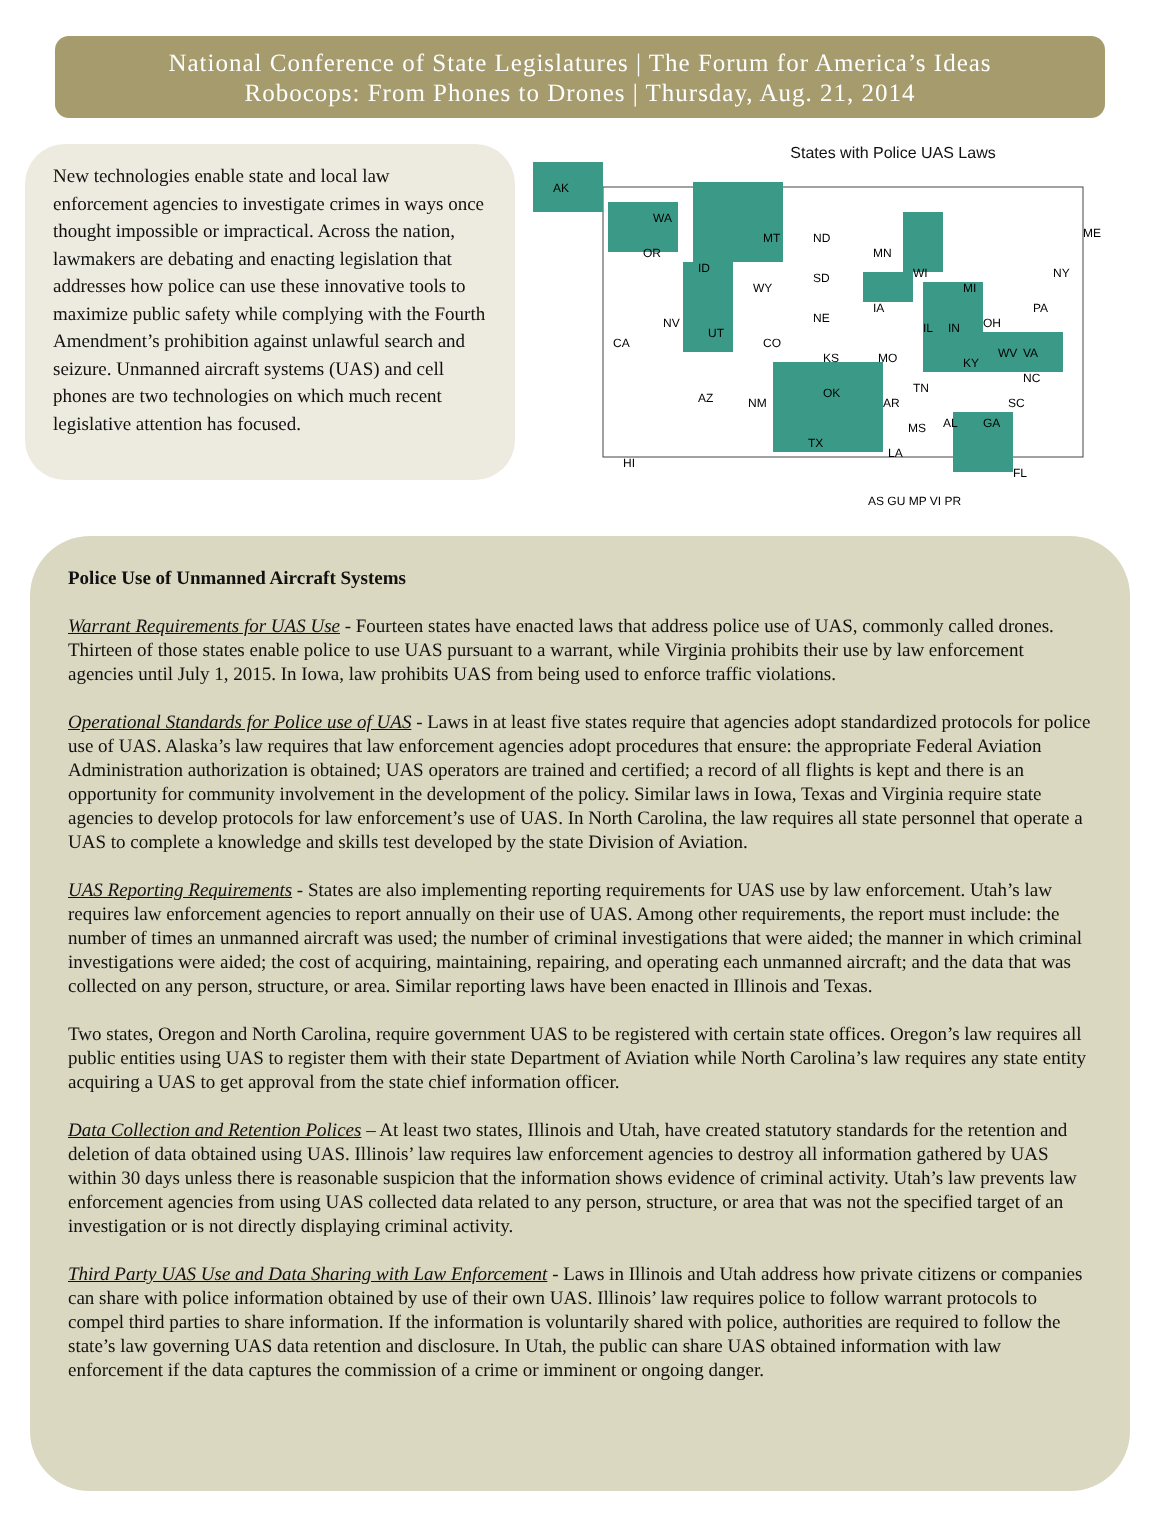National Conference of State Legislatures | The Forum for America’s Ideas
Robocops: From Phones to Drones | Thursday, Aug. 21, 2014
New technologies enable state and local law enforcement agencies to investigate crimes in ways once thought impossible or impractical. Across the nation, lawmakers are debating and enacting legislation that addresses how police can use these innovative tools to maximize public safety while complying with the Fourth Amendment’s prohibition against unlawful search and seizure. Unmanned aircraft systems (UAS) and cell phones are two technologies on which much recent legislative attention has focused.
States with Police UAS Laws
AK
WA
OR
MT
ND
MN
WI
MI
NY
ME
PA
ID
WY
SD
NE
IA
IL
IN
OH
NV
CA
UT
CO
KS
MO
KY
VA
WV
OK
AZ
NM
AR
TN
NC
SC
MS
AL
GA
TX
LA
FL
HI
AS GU MP VI PR
Police Use of Unmanned Aircraft Systems
Warrant Requirements for UAS Use - Fourteen states have enacted laws that address police use of UAS, commonly called drones. Thirteen of those states enable police to use UAS pursuant to a warrant, while Virginia prohibits their use by law enforcement agencies until July 1, 2015. In Iowa, law prohibits UAS from being used to enforce traffic violations.
Operational Standards for Police use of UAS - Laws in at least five states require that agencies adopt standardized protocols for police use of UAS. Alaska’s law requires that law enforcement agencies adopt procedures that ensure: the appropriate Federal Aviation Administration authorization is obtained; UAS operators are trained and certified; a record of all flights is kept and there is an opportunity for community involvement in the development of the policy. Similar laws in Iowa, Texas and Virginia require state agencies to develop protocols for law enforcement’s use of UAS. In North Carolina, the law requires all state personnel that operate a UAS to complete a knowledge and skills test developed by the state Division of Aviation.
UAS Reporting Requirements - States are also implementing reporting requirements for UAS use by law enforcement. Utah’s law requires law enforcement agencies to report annually on their use of UAS. Among other requirements, the report must include: the number of times an unmanned aircraft was used; the number of criminal investigations that were aided; the manner in which criminal investigations were aided; the cost of acquiring, maintaining, repairing, and operating each unmanned aircraft; and the data that was collected on any person, structure, or area. Similar reporting laws have been enacted in Illinois and Texas.
Two states, Oregon and North Carolina, require government UAS to be registered with certain state offices. Oregon’s law requires all public entities using UAS to register them with their state Department of Aviation while North Carolina’s law requires any state entity acquiring a UAS to get approval from the state chief information officer.
Data Collection and Retention Polices – At least two states, Illinois and Utah, have created statutory standards for the retention and deletion of data obtained using UAS. Illinois’ law requires law enforcement agencies to destroy all information gathered by UAS within 30 days unless there is reasonable suspicion that the information shows evidence of criminal activity. Utah’s law prevents law enforcement agencies from using UAS collected data related to any person, structure, or area that was not the specified target of an investigation or is not directly displaying criminal activity.
Third Party UAS Use and Data Sharing with Law Enforcement - Laws in Illinois and Utah address how private citizens or companies can share with police information obtained by use of their own UAS. Illinois’ law requires police to follow warrant protocols to compel third parties to share information. If the information is voluntarily shared with police, authorities are required to follow the state’s law governing UAS data retention and disclosure. In Utah, the public can share UAS obtained information with law enforcement if the data captures the commission of a crime or imminent or ongoing danger.